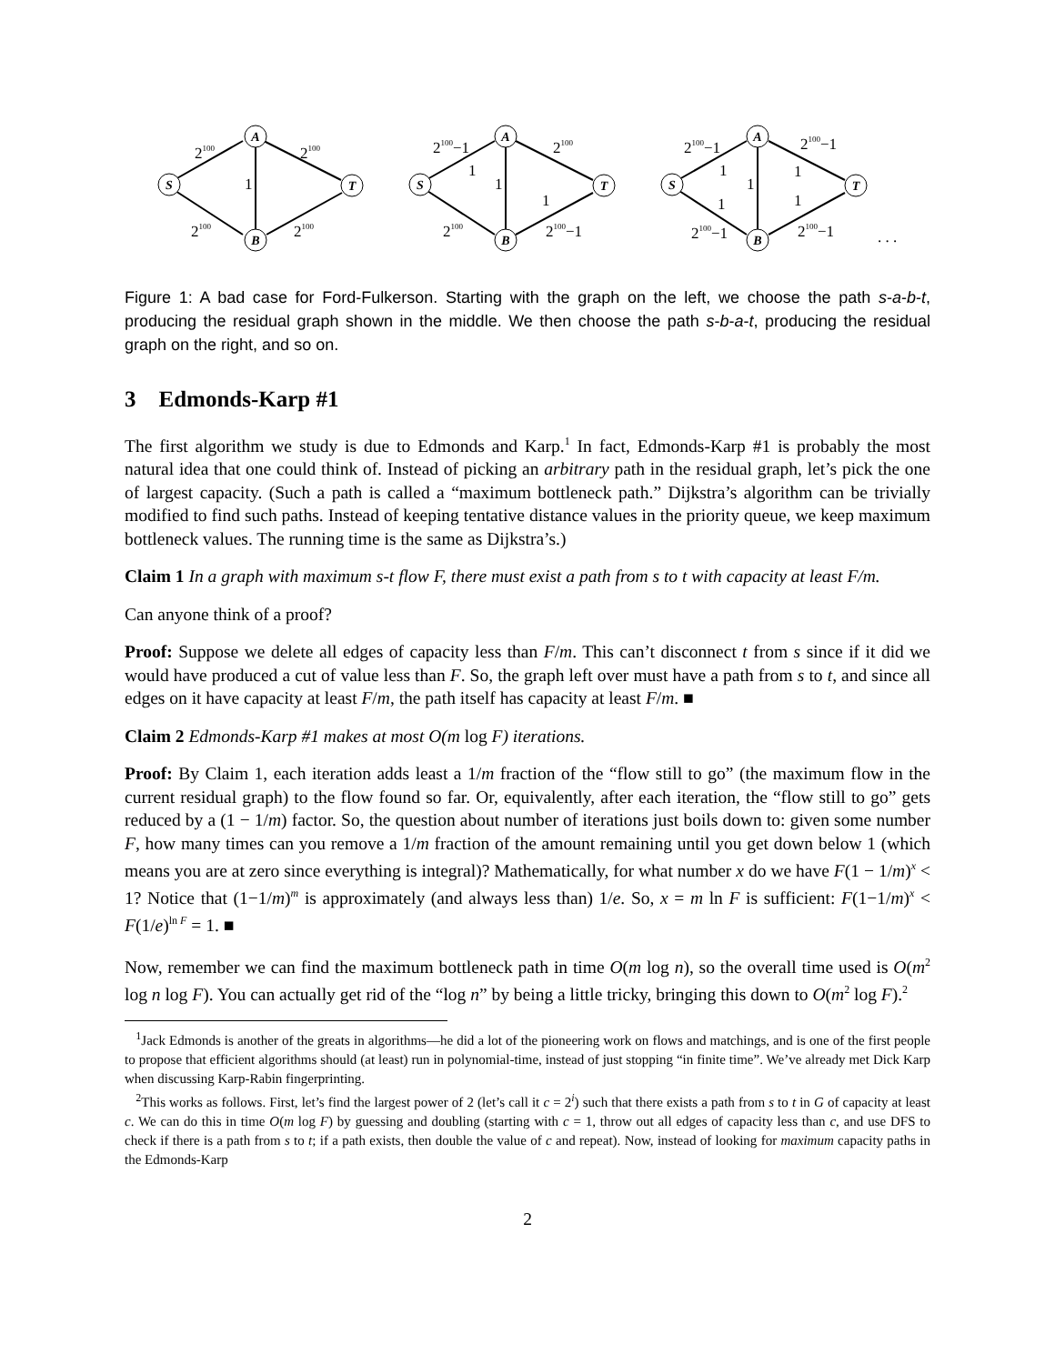S
A
B
T
S
A
B
T
S
A
B
T
2100
2100
1
2100
2100
2100−1
1
2100
1
1
2100
2100−1
2100−1
1
2100−1
1
1
1
1
2100−1
2100−1
. . .
Figure 1: A bad case for Ford-Fulkerson. Starting with the graph on the left, we choose the path s-a-b-t, producing the residual graph shown in the middle. We then choose the path s-b-a-t, producing the residual graph on the right, and so on.
3 Edmonds-Karp #1
The first algorithm we study is due to Edmonds and Karp.<sup>1</sup> In fact, Edmonds-Karp #1 is probably the most natural idea that one could think of. Instead of picking an arbitrary path in the residual graph, let’s pick the one of largest capacity. (Such a path is called a “maximum bottleneck path.” Dijkstra’s algorithm can be trivially modified to find such paths. Instead of keeping tentative distance values in the priority queue, we keep maximum bottleneck values. The running time is the same as Dijkstra’s.)
Claim 1 In a graph with maximum s-t flow F, there must exist a path from s to t with capacity at least F/m.
Can anyone think of a proof?
Proof: Suppose we delete all edges of capacity less than F/m. This can’t disconnect t from s since if it did we would have produced a cut of value less than F. So, the graph left over must have a path from s to t, and since all edges on it have capacity at least F/m, the path itself has capacity at least F/m. ■
Claim 2 Edmonds-Karp #1 makes at most O(m log F) iterations.
Proof: By Claim 1, each iteration adds least a 1/m fraction of the “flow still to go” (the maximum flow in the current residual graph) to the flow found so far. Or, equivalently, after each iteration, the “flow still to go” gets reduced by a (1 − 1/m) factor. So, the question about number of iterations just boils down to: given some number F, how many times can you remove a 1/m fraction of the amount remaining until you get down below 1 (which means you are at zero since everything is integral)? Mathematically, for what number x do we have F(1 − 1/m)<sup>x</sup> < 1? Notice that (1−1/m)<sup>m</sup> is approximately (and always less than) 1/e. So, x = m ln F is sufficient: F(1−1/m)<sup>x</sup> < F(1/e)<sup>ln F</sup> = 1. ■
Now, remember we can find the maximum bottleneck path in time O(m log n), so the overall time used is O(m<sup>2</sup> log n log F). You can actually get rid of the “log n” by being a little tricky, bringing this down to O(m<sup>2</sup> log F).<sup>2</sup>
<sup>1</sup> Jack Edmonds is another of the greats in algorithms—he did a lot of the pioneering work on flows and matchings, and is one of the first people to propose that efficient algorithms should (at least) run in polynomial-time, instead of just stopping “in finite time”. We’ve already met Dick Karp when discussing Karp-Rabin fingerprinting.
<sup>2</sup> This works as follows. First, let’s find the largest power of 2 (let’s call it c = 2<sup>i</sup>) such that there exists a path from s to t in G of capacity at least c. We can do this in time O(m log F) by guessing and doubling (starting with c = 1, throw out all edges of capacity less than c, and use DFS to check if there is a path from s to t; if a path exists, then double the value of c and repeat). Now, instead of looking for maximum capacity paths in the Edmonds-Karp
2